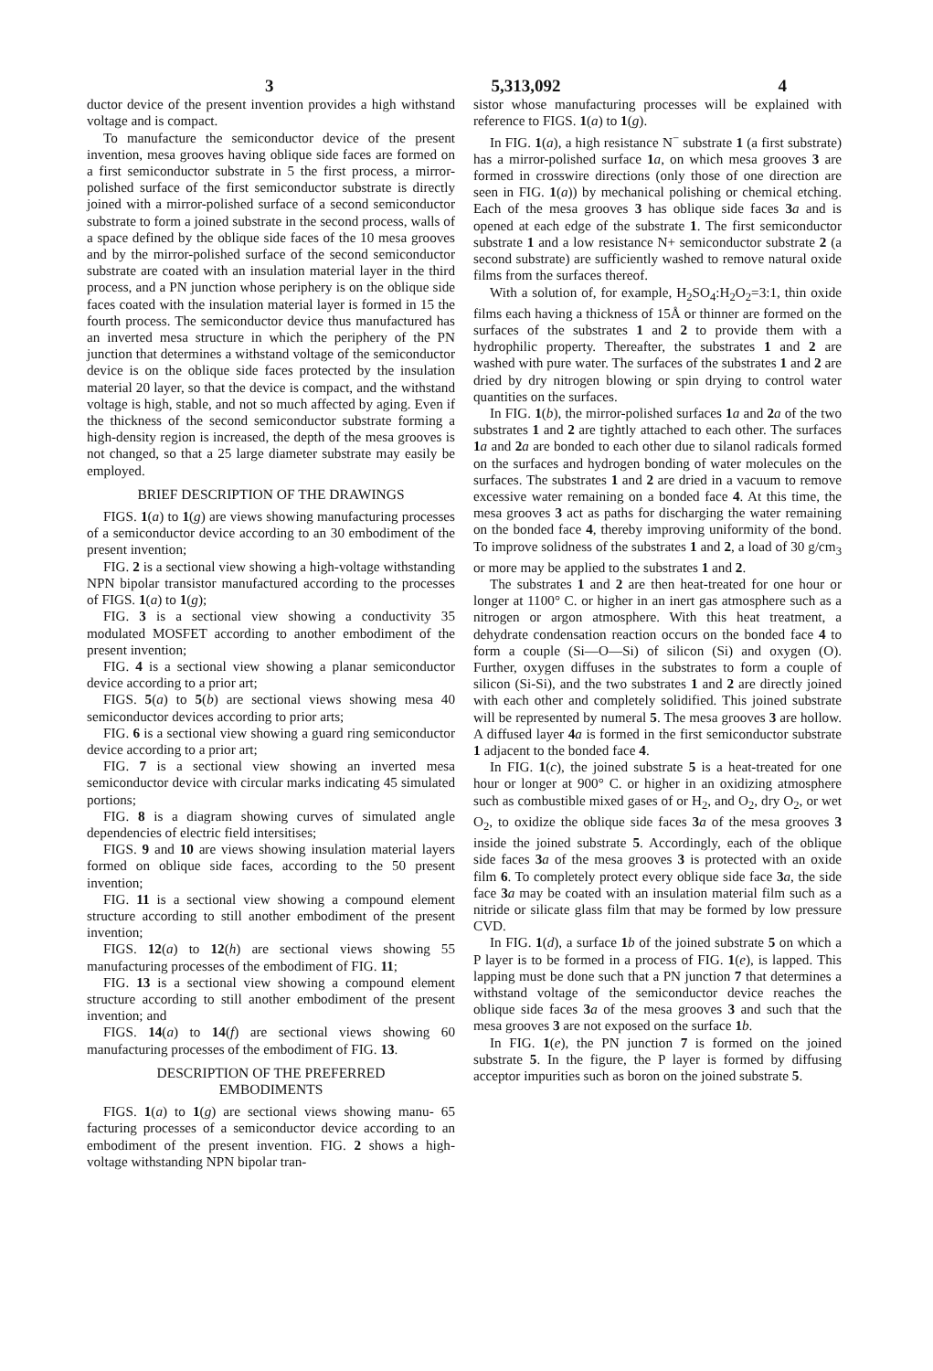3 5,313,092 4
ductor device of the present invention provides a high withstand voltage and is compact.
To manufacture the semiconductor device of the present invention, mesa grooves having oblique side faces are formed on a first semiconductor substrate in 5 the first process, a mirror-polished surface of the first semiconductor substrate is directly joined with a mirror-polished surface of a second semiconductor substrate to form a joined substrate in the second process, walls of a space defined by the oblique side faces of the 10 mesa grooves and by the mirror-polished surface of the second semiconductor substrate are coated with an insulation material layer in the third process, and a PN junction whose periphery is on the oblique side faces coated with the insulation material layer is formed in 15 the fourth process. The semiconductor device thus manufactured has an inverted mesa structure in which the periphery of the PN junction that determines a withstand voltage of the semiconductor device is on the oblique side faces protected by the insulation material 20 layer, so that the device is compact, and the withstand voltage is high, stable, and not so much affected by aging. Even if the thickness of the second semiconductor substrate forming a high-density region is increased, the depth of the mesa grooves is not changed, so that a 25 large diameter substrate may easily be employed.
BRIEF DESCRIPTION OF THE DRAWINGS
FIGS. 1(a) to 1(g) are views showing manufacturing processes of a semiconductor device according to an 30 embodiment of the present invention;
FIG. 2 is a sectional view showing a high-voltage withstanding NPN bipolar transistor manufactured according to the processes of FIGS. 1(a) to 1(g);
FIG. 3 is a sectional view showing a conductivity 35 modulated MOSFET according to another embodiment of the present invention;
FIG. 4 is a sectional view showing a planar semiconductor device according to a prior art;
FIGS. 5(a) to 5(b) are sectional views showing mesa 40 semiconductor devices according to prior arts;
FIG. 6 is a sectional view showing a guard ring semiconductor device according to a prior art;
FIG. 7 is a sectional view showing an inverted mesa semiconductor device with circular marks indicating 45 simulated portions;
FIG. 8 is a diagram showing curves of simulated angle dependencies of electric field intersitises;
FIGS. 9 and 10 are views showing insulation material layers formed on oblique side faces, according to the 50 present invention;
FIG. 11 is a sectional view showing a compound element structure according to still another embodiment of the present invention;
FIGS. 12(a) to 12(h) are sectional views showing 55 manufacturing processes of the embodiment of FIG. 11;
FIG. 13 is a sectional view showing a compound element structure according to still another embodiment of the present invention; and
FIGS. 14(a) to 14(f) are sectional views showing 60 manufacturing processes of the embodiment of FIG. 13.
DESCRIPTION OF THE PREFERRED
EMBODIMENTS
FIGS. 1(a) to 1(g) are sectional views showing manu- 65 facturing processes of a semiconductor device according to an embodiment of the present invention. FIG. 2 shows a high-voltage withstanding NPN bipolar tran-
sistor whose manufacturing processes will be explained with reference to FIGS. 1(a) to 1(g).
In FIG. 1(a), a high resistance N<sup>−</sup> substrate 1 (a first substrate) has a mirror-polished surface 1 a, on which mesa grooves 3 are formed in crosswire directions (only those of one direction are seen in FIG. 1(a)) by mechanical polishing or chemical etching. Each of the mesa grooves 3 has oblique side faces 3 a and is opened at each edge of the substrate 1. The first semiconductor substrate 1 and a low resistance N+ semiconductor substrate 2 (a second substrate) are sufficiently washed to remove natural oxide films from the surfaces thereof.
With a solution of, for example, H<sub>2</sub>SO<sub>4</sub>:H<sub>2</sub>O<sub>2</sub>=3:1, thin oxide films each having a thickness of 15Å or thinner are formed on the surfaces of the substrates 1 and 2 to provide them with a hydrophilic property. Thereafter, the substrates 1 and 2 are washed with pure water. The surfaces of the substrates 1 and 2 are dried by dry nitrogen blowing or spin drying to control water quantities on the surfaces.
In FIG. 1(b), the mirror-polished surfaces 1 a and 2 a of the two substrates 1 and 2 are tightly attached to each other. The surfaces 1 a and 2 a are bonded to each other due to silanol radicals formed on the surfaces and hydrogen bonding of water molecules on the surfaces. The substrates 1 and 2 are dried in a vacuum to remove excessive water remaining on a bonded face 4. At this time, the mesa grooves 3 act as paths for discharging the water remaining on the bonded face 4, thereby improving uniformity of the bond. To improve solidness of the substrates 1 and 2, a load of 30 g/cm<sub>3</sub> or more may be applied to the substrates 1 and 2.
The substrates 1 and 2 are then heat-treated for one hour or longer at 1100° C. or higher in an inert gas atmosphere such as a nitrogen or argon atmosphere. With this heat treatment, a dehydrate condensation reaction occurs on the bonded face 4 to form a couple (Si—O—Si) of silicon (Si) and oxygen (O). Further, oxygen diffuses in the substrates to form a couple of silicon (Si-Si), and the two substrates 1 and 2 are directly joined with each other and completely solidified. This joined substrate will be represented by numeral 5. The mesa grooves 3 are hollow. A diffused layer 4 a is formed in the first semiconductor substrate 1 adjacent to the bonded face 4.
In FIG. 1(c), the joined substrate 5 is a heat-treated for one hour or longer at 900° C. or higher in an oxidizing atmosphere such as combustible mixed gases of or H<sub>2</sub>, and O<sub>2</sub>, dry O<sub>2</sub>, or wet O<sub>2</sub>, to oxidize the oblique side faces 3 a of the mesa grooves 3 inside the joined substrate 5. Accordingly, each of the oblique side faces 3 a of the mesa grooves 3 is protected with an oxide film 6. To completely protect every oblique side face 3 a, the side face 3 a may be coated with an insulation material film such as a nitride or silicate glass film that may be formed by low pressure CVD.
In FIG. 1(d), a surface 1 b of the joined substrate 5 on which a P layer is to be formed in a process of FIG. 1(e), is lapped. This lapping must be done such that a PN junction 7 that determines a withstand voltage of the semiconductor device reaches the oblique side faces 3 a of the mesa grooves 3 and such that the mesa grooves 3 are not exposed on the surface 1 b.
In FIG. 1(e), the PN junction 7 is formed on the joined substrate 5. In the figure, the P layer is formed by diffusing acceptor impurities such as boron on the joined substrate 5.